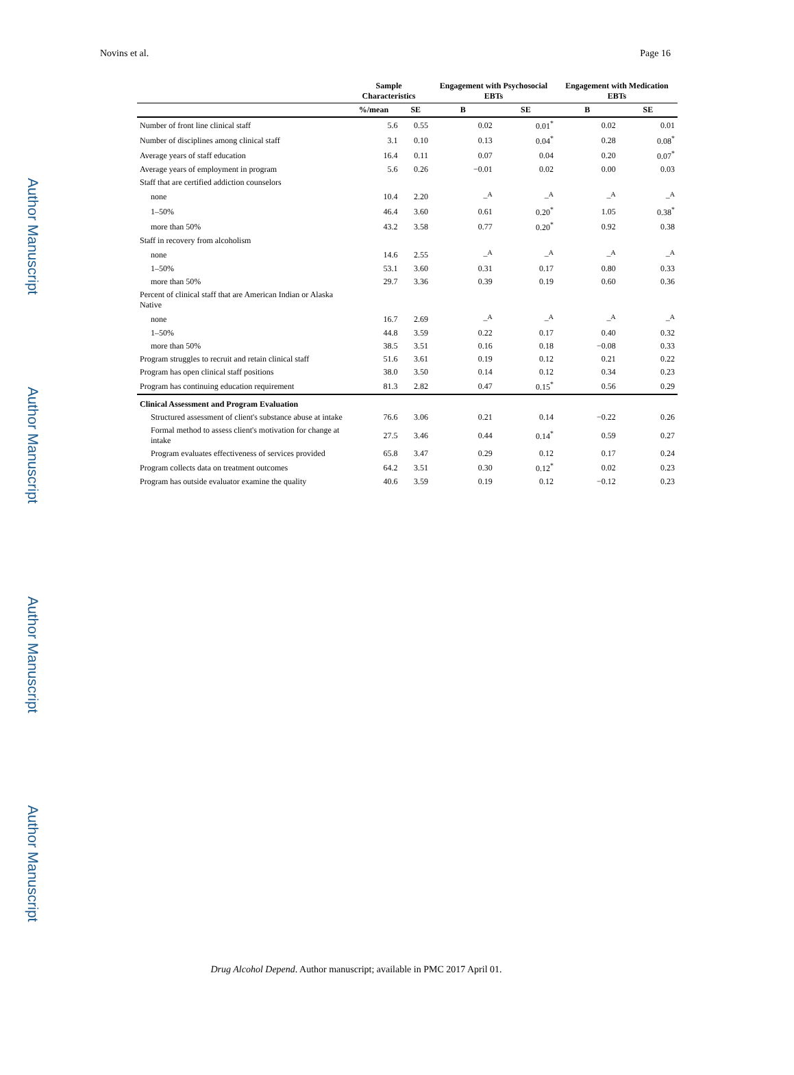Author Manuscript
Author Manuscript
Author Manuscript
Author Manuscript
Novins et al. Page 16
| | Sample Characteristics | | Engagement with Psychosocial EBTs | | Engagement with Medication EBTs | |
| --- | --- | --- | --- | --- | --- | --- |
| | %/mean | SE | B | SE | B | SE |
| Number of front line clinical staff | 5.6 | 0.55 | 0.02 | 0.01<sup>*</sup> | 0.02 | 0.01 |
| Number of disciplines among clinical staff | 3.1 | 0.10 | 0.13 | 0.04<sup>*</sup> | 0.28 | 0.08<sup>*</sup> |
| Average years of staff education | 16.4 | 0.11 | 0.07 | 0.04 | 0.20 | 0.07<sup>*</sup> |
| Average years of employment in program | 5.6 | 0.26 | −0.01 | 0.02 | 0.00 | 0.03 |
| Staff that are certified addiction counselors | | | | | | |
| none | 10.4 | 2.20 | –<sup>A</sup> | –<sup>A</sup> | –<sup>A</sup> | –<sup>A</sup> |
| 1–50% | 46.4 | 3.60 | 0.61 | 0.20<sup>*</sup> | 1.05 | 0.38<sup>*</sup> |
| more than 50% | 43.2 | 3.58 | 0.77 | 0.20<sup>*</sup> | 0.92 | 0.38 |
| Staff in recovery from alcoholism | | | | | | |
| none | 14.6 | 2.55 | –<sup>A</sup> | –<sup>A</sup> | –<sup>A</sup> | –<sup>A</sup> |
| 1–50% | 53.1 | 3.60 | 0.31 | 0.17 | 0.80 | 0.33 |
| more than 50% | 29.7 | 3.36 | 0.39 | 0.19 | 0.60 | 0.36 |
| Percent of clinical staff that are American Indian or Alaska Native | | | | | | |
| none | 16.7 | 2.69 | –<sup>A</sup> | –<sup>A</sup> | –<sup>A</sup> | –<sup>A</sup> |
| 1–50% | 44.8 | 3.59 | 0.22 | 0.17 | 0.40 | 0.32 |
| more than 50% | 38.5 | 3.51 | 0.16 | 0.18 | −0.08 | 0.33 |
| Program struggles to recruit and retain clinical staff | 51.6 | 3.61 | 0.19 | 0.12 | 0.21 | 0.22 |
| Program has open clinical staff positions | 38.0 | 3.50 | 0.14 | 0.12 | 0.34 | 0.23 |
| Program has continuing education requirement | 81.3 | 2.82 | 0.47 | 0.15<sup>*</sup> | 0.56 | 0.29 |
| Clinical Assessment and Program Evaluation | | | | | | |
| Structured assessment of client's substance abuse at intake | 76.6 | 3.06 | 0.21 | 0.14 | −0.22 | 0.26 |
| Formal method to assess client's motivation for change at intake | 27.5 | 3.46 | 0.44 | 0.14<sup>*</sup> | 0.59 | 0.27 |
| Program evaluates effectiveness of services provided | 65.8 | 3.47 | 0.29 | 0.12 | 0.17 | 0.24 |
| Program collects data on treatment outcomes | 64.2 | 3.51 | 0.30 | 0.12<sup>*</sup> | 0.02 | 0.23 |
| Program has outside evaluator examine the quality | 40.6 | 3.59 | 0.19 | 0.12 | −0.12 | 0.23 |
Drug Alcohol Depend. Author manuscript; available in PMC 2017 April 01.